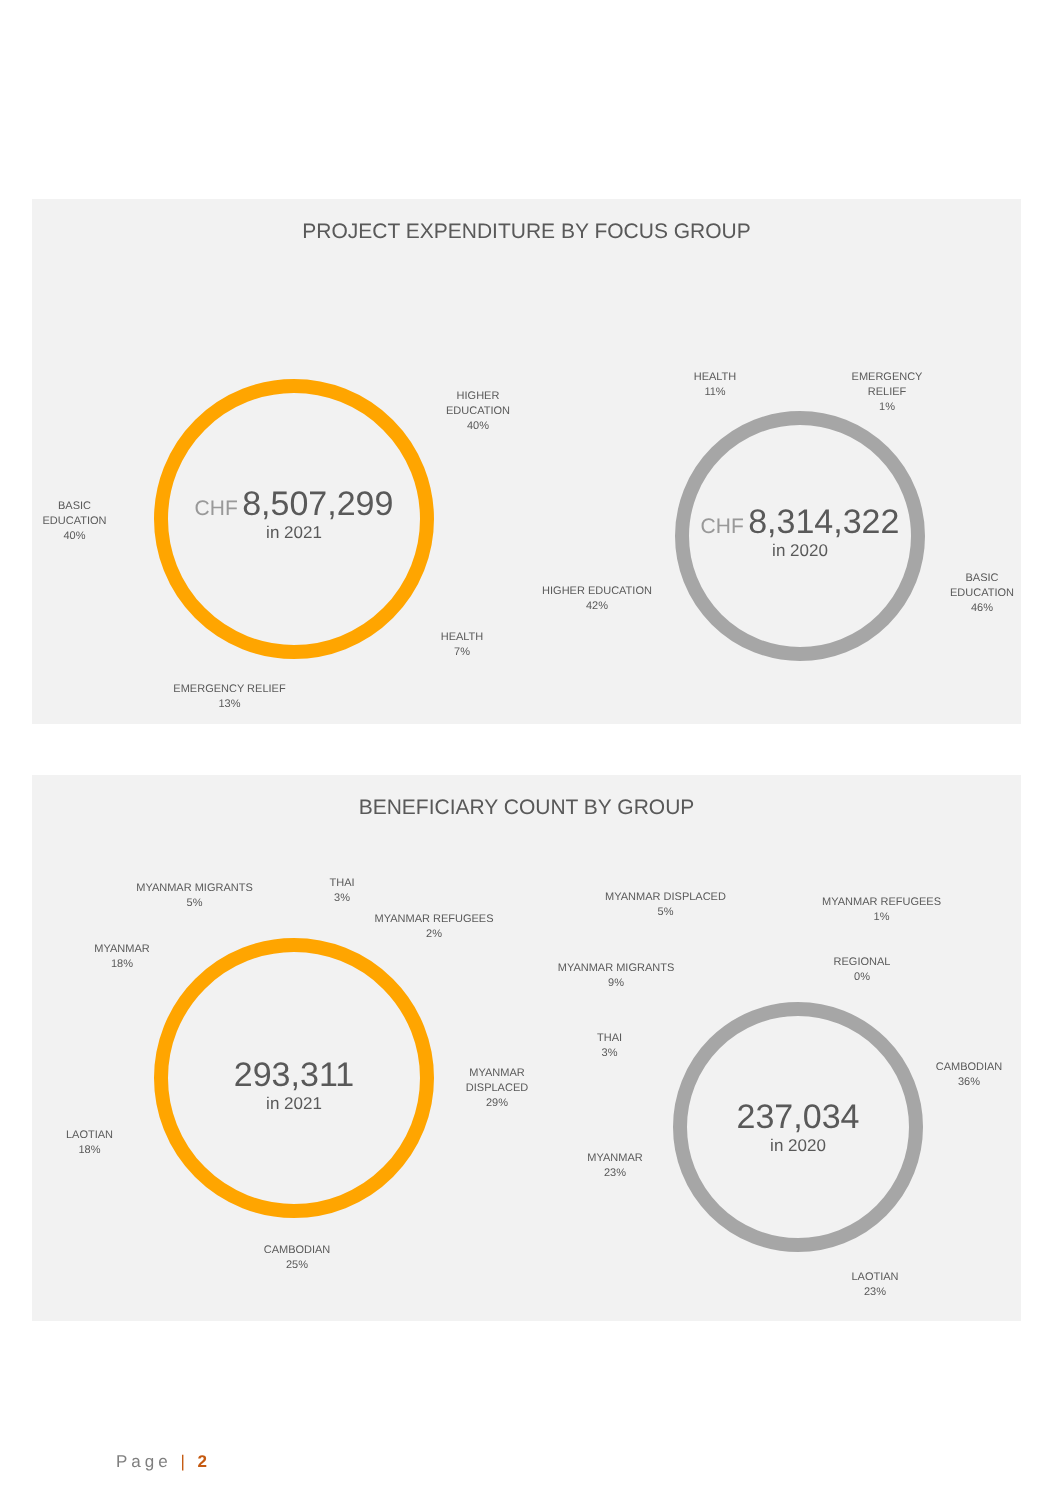PROJECT EXPENDITURE BY FOCUS GROUP
CHF 8,507,299
in 2021
CHF 8,314,322
in 2020
HIGHER EDUCATION
40%
BASIC EDUCATION
40%
HEALTH
7%
EMERGENCY RELIEF
13%
HEALTH
11%
EMERGENCY RELIEF
1%
HIGHER EDUCATION
42%
BASIC EDUCATION
46%
BENEFICIARY COUNT BY GROUP
293,311
in 2021
237,034
in 2020
MYANMAR MIGRANTS
5%
THAI
3%
MYANMAR REFUGEES
2%
MYANMAR
18%
MYANMAR DISPLACED
29%
LAOTIAN
18%
CAMBODIAN
25%
MYANMAR DISPLACED
5%
MYANMAR REFUGEES
1%
REGIONAL
0%
MYANMAR MIGRANTS
9%
THAI
3%
CAMBODIAN
36%
MYANMAR
23%
LAOTIAN
23%
Page | 2